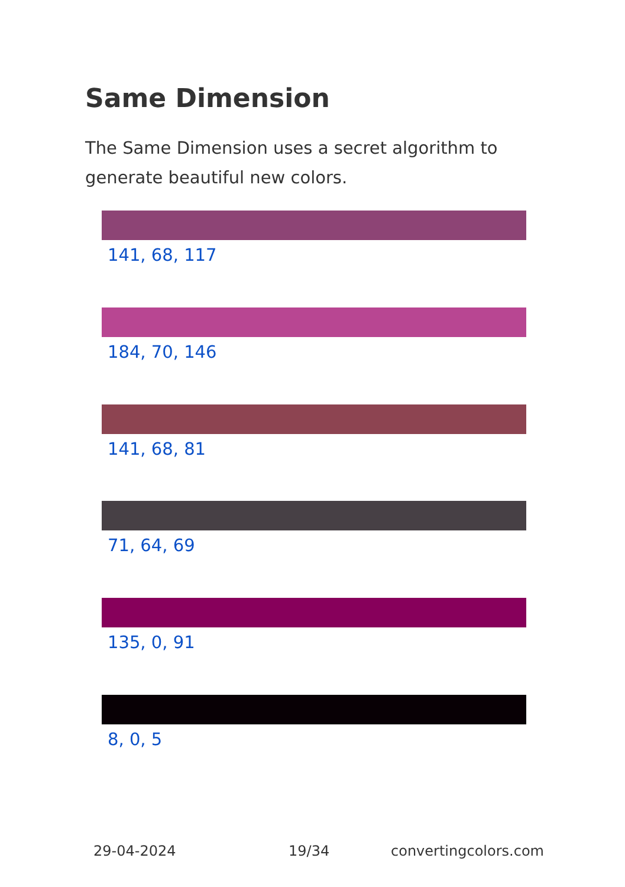Same Dimension
The Same Dimension uses a secret algorithm to generate beautiful new colors.
141, 68, 117
184, 70, 146
141, 68, 81
71, 64, 69
135, 0, 91
8, 0, 5
29-04-2024 19/34 convertingcolors.com